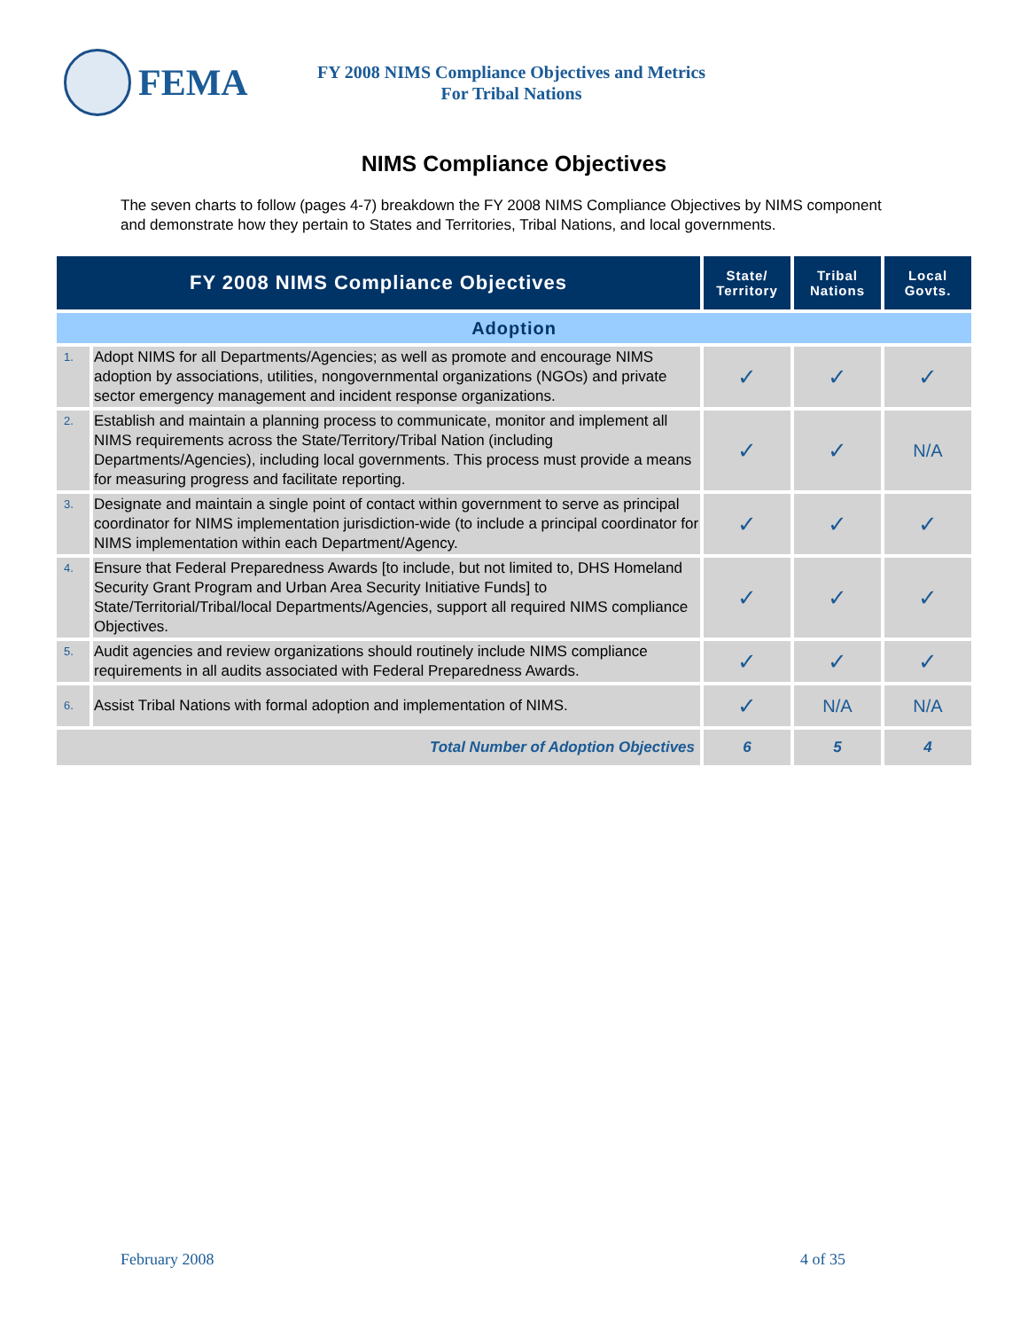FEMA
FY 2008 NIMS Compliance Objectives and Metrics
For Tribal Nations
NIMS Compliance Objectives
The seven charts to follow (pages 4-7) breakdown the FY 2008 NIMS Compliance Objectives by NIMS component and demonstrate how they pertain to States and Territories, Tribal Nations, and local governments.
| FY 2008 NIMS Compliance Objectives | | State/ Territory | Tribal Nations | Local Govts. |
| --- | --- | --- | --- | --- |
| Adoption | | | | |
| 1. | Adopt NIMS for all Departments/Agencies; as well as promote and encourage NIMS adoption by associations, utilities, nongovernmental organizations (NGOs) and private sector emergency management and incident response organizations. | ✓ | ✓ | ✓ |
| 2. | Establish and maintain a planning process to communicate, monitor and implement all NIMS requirements across the State/Territory/Tribal Nation (including Departments/Agencies), including local governments. This process must provide a means for measuring progress and facilitate reporting. | ✓ | ✓ | N/A |
| 3. | Designate and maintain a single point of contact within government to serve as principal coordinator for NIMS implementation jurisdiction-wide (to include a principal coordinator for NIMS implementation within each Department/Agency. | ✓ | ✓ | ✓ |
| 4. | Ensure that Federal Preparedness Awards [to include, but not limited to, DHS Homeland Security Grant Program and Urban Area Security Initiative Funds] to State/Territorial/Tribal/local Departments/Agencies, support all required NIMS compliance Objectives. | ✓ | ✓ | ✓ |
| 5. | Audit agencies and review organizations should routinely include NIMS compliance requirements in all audits associated with Federal Preparedness Awards. | ✓ | ✓ | ✓ |
| 6. | Assist Tribal Nations with formal adoption and implementation of NIMS. | ✓ | N/A | N/A |
| Total Number of Adoption Objectives | | 6 | 5 | 4 |
February 2008 4 of 35